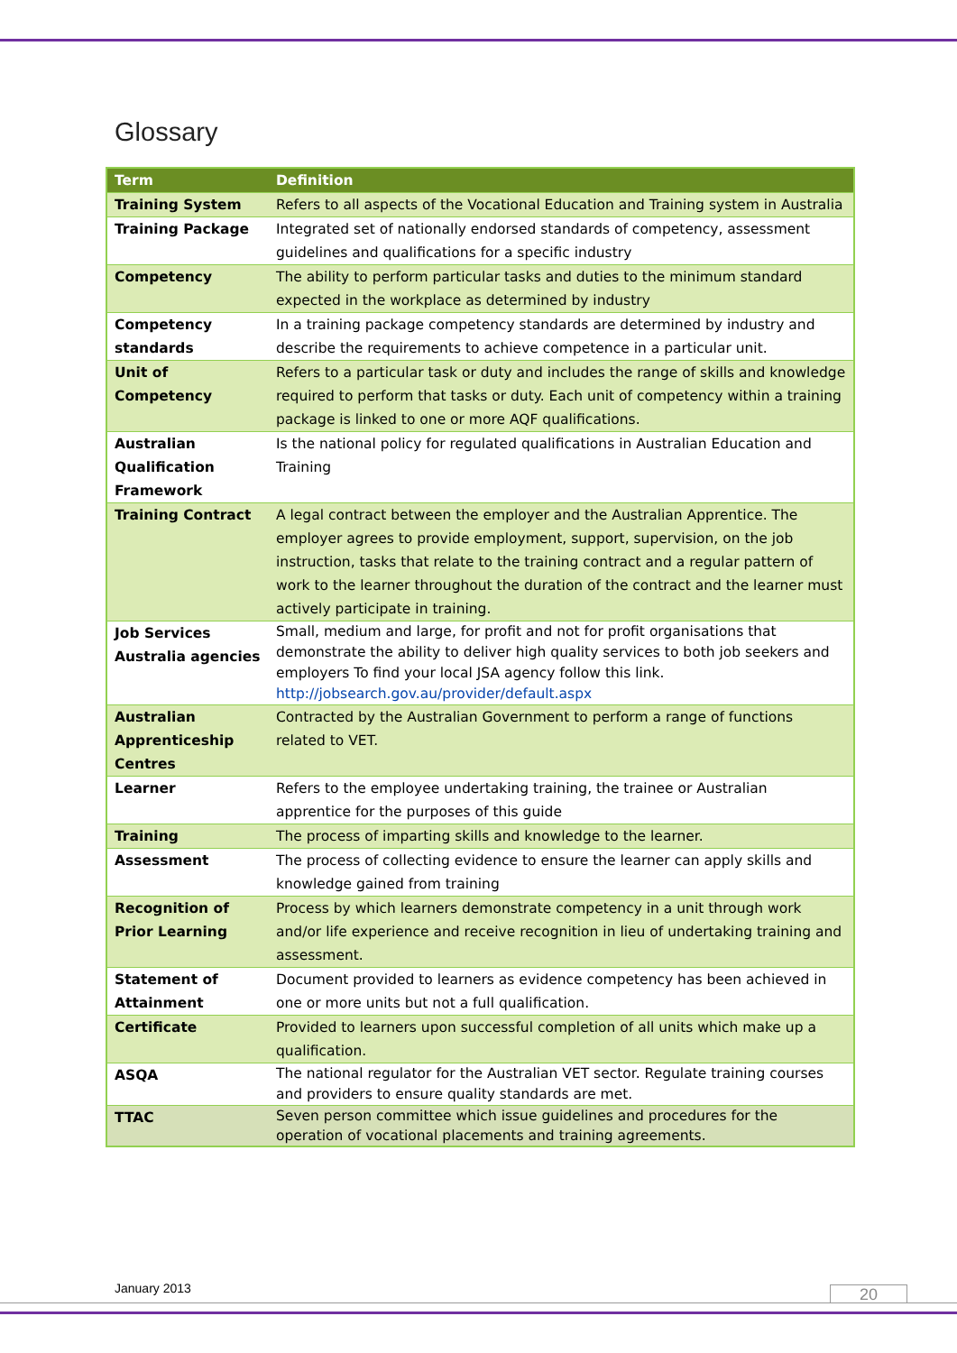Glossary
| Term | Definition |
| --- | --- |
| Training System | Refers to all aspects of the Vocational Education and Training system in Australia |
| Training Package | Integrated set of nationally endorsed standards of competency, assessment guidelines and qualifications for a specific industry |
| Competency | The ability to perform particular tasks and duties to the minimum standard expected in the workplace as determined by industry |
| Competency standards | In a training package competency standards are determined by industry and describe the requirements to achieve competence in a particular unit. |
| Unit of Competency | Refers to a particular task or duty and includes the range of skills and knowledge required to perform that tasks or duty. Each unit of competency within a training package is linked to one or more AQF qualifications. |
| Australian Qualification Framework | Is the national policy for regulated qualifications in Australian Education and Training |
| Training Contract | A legal contract between the employer and the Australian Apprentice. The employer agrees to provide employment, support, supervision, on the job instruction, tasks that relate to the training contract and a regular pattern of work to the learner throughout the duration of the contract and the learner must actively participate in training. |
| Job Services Australia agencies | Small, medium and large, for profit and not for profit organisations that demonstrate the ability to deliver high quality services to both job seekers and employers To find your local JSA agency follow this link. http://jobsearch.gov.au/provider/default.aspx |
| Australian Apprenticeship Centres | Contracted by the Australian Government to perform a range of functions related to VET. |
| Learner | Refers to the employee undertaking training, the trainee or Australian apprentice for the purposes of this guide |
| Training | The process of imparting skills and knowledge to the learner. |
| Assessment | The process of collecting evidence to ensure the learner can apply skills and knowledge gained from training |
| Recognition of Prior Learning | Process by which learners demonstrate competency in a unit through work and/or life experience and receive recognition in lieu of undertaking training and assessment. |
| Statement of Attainment | Document provided to learners as evidence competency has been achieved in one or more units but not a full qualification. |
| Certificate | Provided to learners upon successful completion of all units which make up a qualification. |
| ASQA | The national regulator for the Australian VET sector. Regulate training courses and providers to ensure quality standards are met. |
| TTAC | Seven person committee which issue guidelines and procedures for the operation of vocational placements and training agreements. |
January 2013 20